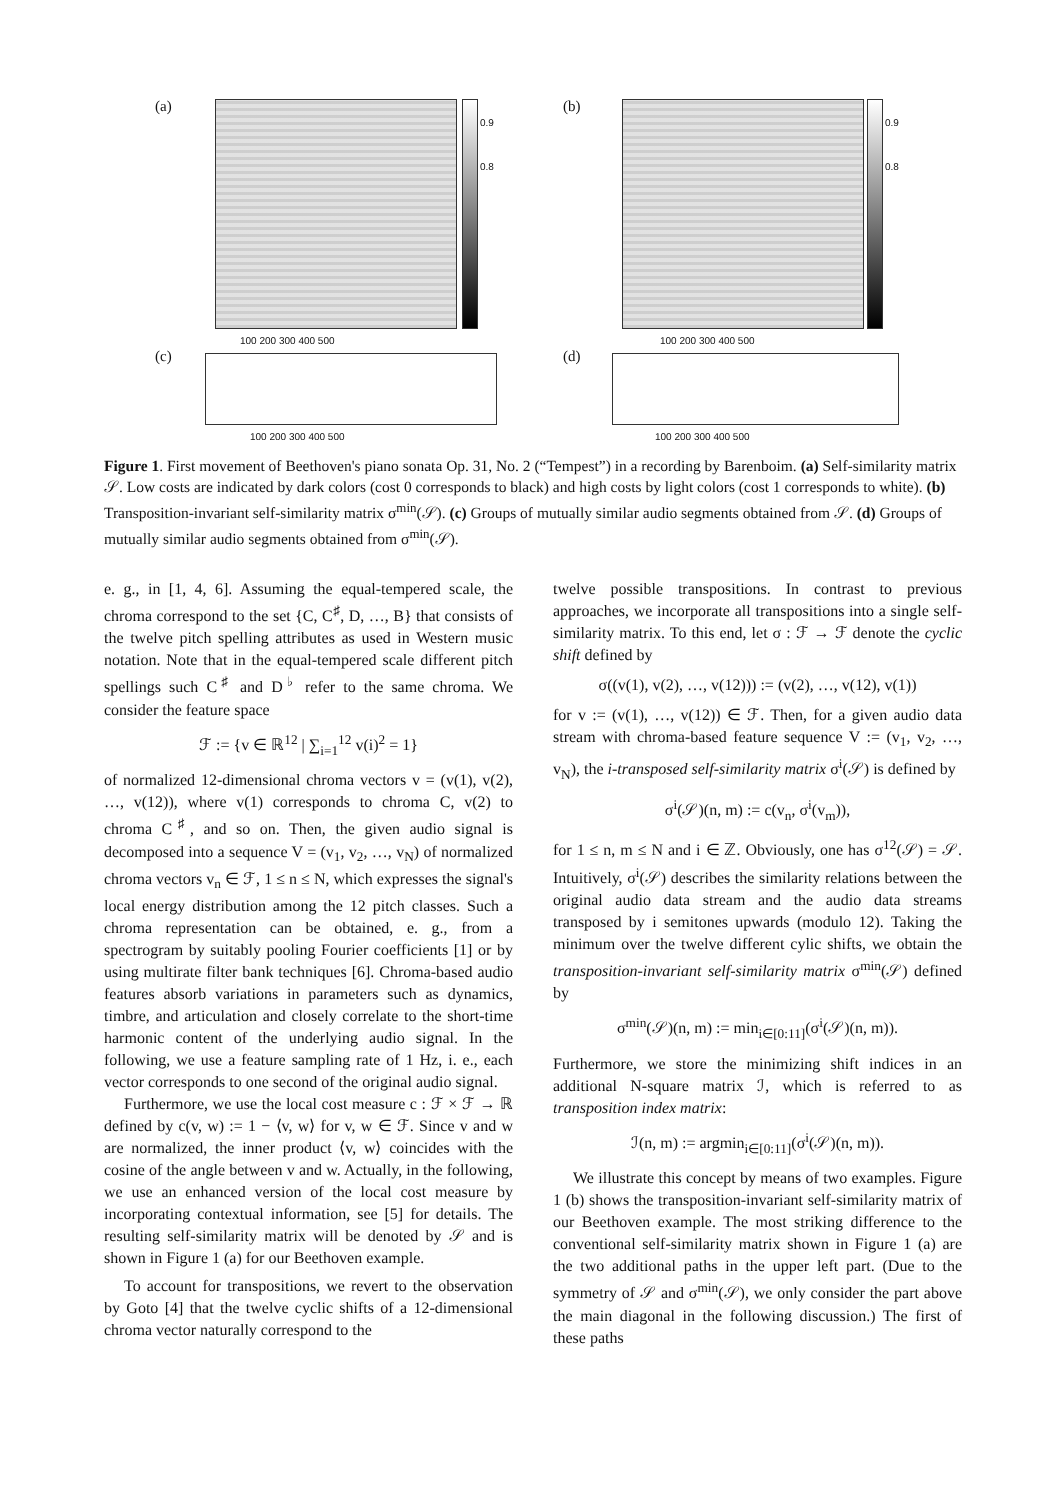(a)
0.9
0.8
(b)
0.9
0.8
100 200 300 400 500 100 200 300 400 500
(c) (d)
100 200 300 400 500 100 200 300 400 500
Figure 1. First movement of Beethoven's piano sonata Op. 31, No. 2 (“Tempest”) in a recording by Barenboim. (a) Self-similarity matrix 𝒮. Low costs are indicated by dark colors (cost 0 corresponds to black) and high costs by light colors (cost 1 corresponds to white). (b) Transposition-invariant self-similarity matrix σ<sup>min</sup>(𝒮). (c) Groups of mutually similar audio segments obtained from 𝒮. (d) Groups of mutually similar audio segments obtained from σ<sup>min</sup>(𝒮).
e. g., in [1, 4, 6]. Assuming the equal-tempered scale, the chroma correspond to the set {C, C<sup>♯</sup>, D, …, B} that consists of the twelve pitch spelling attributes as used in Western music notation. Note that in the equal-tempered scale different pitch spellings such C<sup>♯</sup> and D<sup>♭</sup> refer to the same chroma. We consider the feature space
ℱ := {v ∈ ℝ<sup>12</sup> | ∑<sub>i=1</sub><sup>12</sup> v(i)<sup>2</sup> = 1}
of normalized 12-dimensional chroma vectors v = (v(1), v(2), …, v(12)), where v(1) corresponds to chroma C, v(2) to chroma C<sup>♯</sup>, and so on. Then, the given audio signal is decomposed into a sequence V = (v<sub>1</sub>, v<sub>2</sub>, …, v<sub>N</sub>) of normalized chroma vectors v<sub>n</sub> ∈ ℱ, 1 ≤ n ≤ N, which expresses the signal's local energy distribution among the 12 pitch classes. Such a chroma representation can be obtained, e. g., from a spectrogram by suitably pooling Fourier coefficients [1] or by using multirate filter bank techniques [6]. Chroma-based audio features absorb variations in parameters such as dynamics, timbre, and articulation and closely correlate to the short-time harmonic content of the underlying audio signal. In the following, we use a feature sampling rate of 1 Hz, i. e., each vector corresponds to one second of the original audio signal.
Furthermore, we use the local cost measure c : ℱ × ℱ → ℝ defined by c(v, w) := 1 − ⟨v, w⟩ for v, w ∈ ℱ. Since v and w are normalized, the inner product ⟨v, w⟩ coincides with the cosine of the angle between v and w. Actually, in the following, we use an enhanced version of the local cost measure by incorporating contextual information, see [5] for details. The resulting self-similarity matrix will be denoted by 𝒮 and is shown in Figure 1 (a) for our Beethoven example.
To account for transpositions, we revert to the observation by Goto [4] that the twelve cyclic shifts of a 12-dimensional chroma vector naturally correspond to the
twelve possible transpositions. In contrast to previous approaches, we incorporate all transpositions into a single self-similarity matrix. To this end, let σ : ℱ → ℱ denote the cyclic shift defined by
σ((v(1), v(2), …, v(12))) := (v(2), …, v(12), v(1))
for v := (v(1), …, v(12)) ∈ ℱ. Then, for a given audio data stream with chroma-based feature sequence V := (v<sub>1</sub>, v<sub>2</sub>, …, v<sub>N</sub>), the i-transposed self-similarity matrix σ<sup>i</sup>(𝒮) is defined by
σ<sup>i</sup>(𝒮)(n, m) := c(v<sub>n</sub>, σ<sup>i</sup>(v<sub>m</sub>)),
for 1 ≤ n, m ≤ N and i ∈ ℤ. Obviously, one has σ<sup>12</sup>(𝒮) = 𝒮. Intuitively, σ<sup>i</sup>(𝒮) describes the similarity relations between the original audio data stream and the audio data streams transposed by i semitones upwards (modulo 12). Taking the minimum over the twelve different cylic shifts, we obtain the transposition-invariant self-similarity matrix σ<sup>min</sup>(𝒮) defined by
σ<sup>min</sup>(𝒮)(n, m) := min<sub>i∈[0:11]</sub>(σ<sup>i</sup>(𝒮)(n, m)).
Furthermore, we store the minimizing shift indices in an additional N-square matrix ℐ, which is referred to as transposition index matrix:
ℐ(n, m) := argmin<sub>i∈[0:11]</sub>(σ<sup>i</sup>(𝒮)(n, m)).
We illustrate this concept by means of two examples. Figure 1 (b) shows the transposition-invariant self-similarity matrix of our Beethoven example. The most striking difference to the conventional self-similarity matrix shown in Figure 1 (a) are the two additional paths in the upper left part. (Due to the symmetry of 𝒮 and σ<sup>min</sup>(𝒮), we only consider the part above the main diagonal in the following discussion.) The first of these paths